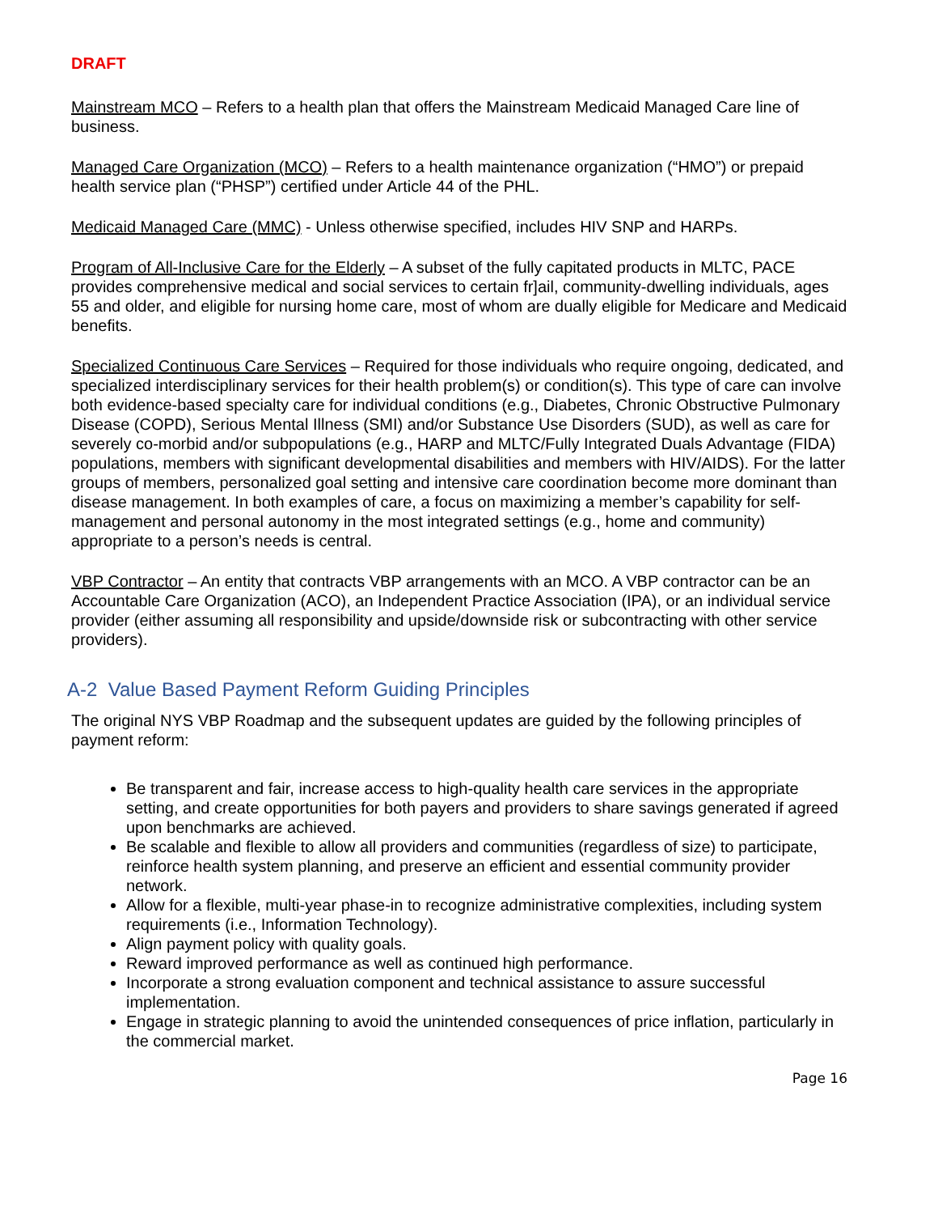DRAFT
Mainstream MCO – Refers to a health plan that offers the Mainstream Medicaid Managed Care line of business.
Managed Care Organization (MCO) – Refers to a health maintenance organization (“HMO”) or prepaid health service plan (“PHSP”) certified under Article 44 of the PHL.
Medicaid Managed Care (MMC) - Unless otherwise specified, includes HIV SNP and HARPs.
Program of All-Inclusive Care for the Elderly – A subset of the fully capitated products in MLTC, PACE provides comprehensive medical and social services to certain fr]ail, community-dwelling individuals, ages 55 and older, and eligible for nursing home care, most of whom are dually eligible for Medicare and Medicaid benefits.
Specialized Continuous Care Services – Required for those individuals who require ongoing, dedicated, and specialized interdisciplinary services for their health problem(s) or condition(s). This type of care can involve both evidence-based specialty care for individual conditions (e.g., Diabetes, Chronic Obstructive Pulmonary Disease (COPD), Serious Mental Illness (SMI) and/or Substance Use Disorders (SUD), as well as care for severely co-morbid and/or subpopulations (e.g., HARP and MLTC/Fully Integrated Duals Advantage (FIDA) populations, members with significant developmental disabilities and members with HIV/AIDS). For the latter groups of members, personalized goal setting and intensive care coordination become more dominant than disease management. In both examples of care, a focus on maximizing a member’s capability for self-management and personal autonomy in the most integrated settings (e.g., home and community) appropriate to a person’s needs is central.
VBP Contractor – An entity that contracts VBP arrangements with an MCO. A VBP contractor can be an Accountable Care Organization (ACO), an Independent Practice Association (IPA), or an individual service provider (either assuming all responsibility and upside/downside risk or subcontracting with other service providers).
A-2 Value Based Payment Reform Guiding Principles
The original NYS VBP Roadmap and the subsequent updates are guided by the following principles of payment reform:
Be transparent and fair, increase access to high-quality health care services in the appropriate setting, and create opportunities for both payers and providers to share savings generated if agreed upon benchmarks are achieved.
Be scalable and flexible to allow all providers and communities (regardless of size) to participate, reinforce health system planning, and preserve an efficient and essential community provider network.
Allow for a flexible, multi-year phase-in to recognize administrative complexities, including system requirements (i.e., Information Technology).
Align payment policy with quality goals.
Reward improved performance as well as continued high performance.
Incorporate a strong evaluation component and technical assistance to assure successful implementation.
Engage in strategic planning to avoid the unintended consequences of price inflation, particularly in the commercial market.
Page 16